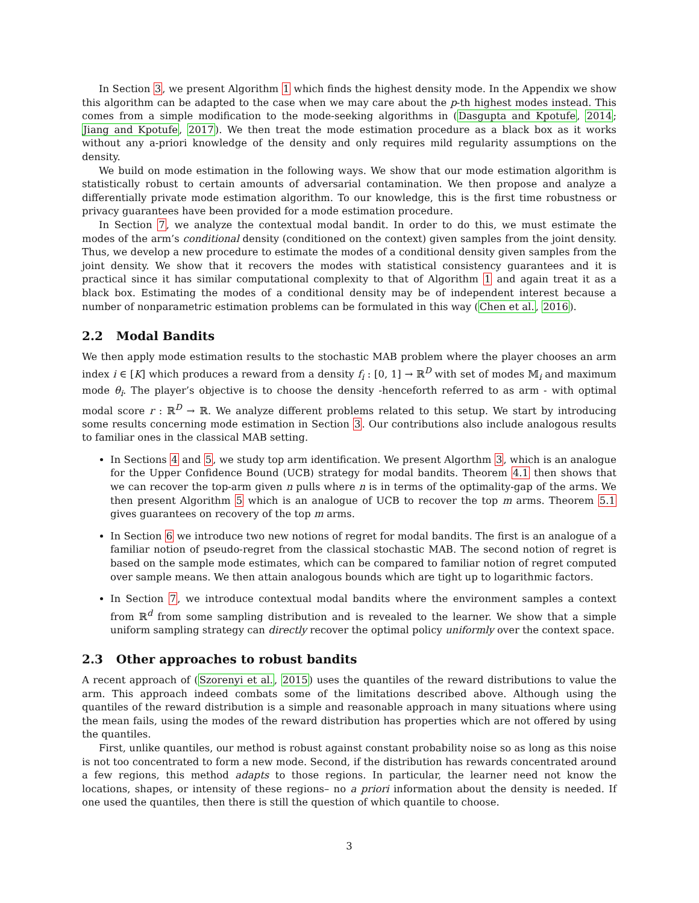In Section 3, we present Algorithm 1 which finds the highest density mode. In the Appendix we show this algorithm can be adapted to the case when we may care about the p-th highest modes instead. This comes from a simple modification to the mode-seeking algorithms in (Dasgupta and Kpotufe, 2014; Jiang and Kpotufe, 2017). We then treat the mode estimation procedure as a black box as it works without any a-priori knowledge of the density and only requires mild regularity assumptions on the density.
We build on mode estimation in the following ways. We show that our mode estimation algorithm is statistically robust to certain amounts of adversarial contamination. We then propose and analyze a differentially private mode estimation algorithm. To our knowledge, this is the first time robustness or privacy guarantees have been provided for a mode estimation procedure.
In Section 7, we analyze the contextual modal bandit. In order to do this, we must estimate the modes of the arm’s conditional density (conditioned on the context) given samples from the joint density. Thus, we develop a new procedure to estimate the modes of a conditional density given samples from the joint density. We show that it recovers the modes with statistical consistency guarantees and it is practical since it has similar computational complexity to that of Algorithm 1 and again treat it as a black box. Estimating the modes of a conditional density may be of independent interest because a number of nonparametric estimation problems can be formulated in this way (Chen et al., 2016).
2.2 Modal Bandits
We then apply mode estimation results to the stochastic MAB problem where the player chooses an arm index i ∈ [K] which produces a reward from a density f<sub>i</sub> : [0, 1] → ℝ<sup>D</sup> with set of modes 𝕄<sub>i</sub> and maximum mode θ<sub>i</sub>. The player’s objective is to choose the density -henceforth referred to as arm - with optimal modal score r : ℝ<sup>D</sup> → ℝ. We analyze different problems related to this setup. We start by introducing some results concerning mode estimation in Section 3. Our contributions also include analogous results to familiar ones in the classical MAB setting.
In Sections 4 and 5, we study top arm identification. We present Algorthm 3, which is an analogue for the Upper Confidence Bound (UCB) strategy for modal bandits. Theorem 4.1 then shows that we can recover the top-arm given n pulls where n is in terms of the optimality-gap of the arms. We then present Algorithm 5 which is an analogue of UCB to recover the top m arms. Theorem 5.1 gives guarantees on recovery of the top m arms.
In Section 6 we introduce two new notions of regret for modal bandits. The first is an analogue of a familiar notion of pseudo-regret from the classical stochastic MAB. The second notion of regret is based on the sample mode estimates, which can be compared to familiar notion of regret computed over sample means. We then attain analogous bounds which are tight up to logarithmic factors.
In Section 7, we introduce contextual modal bandits where the environment samples a context from ℝ<sup>d</sup> from some sampling distribution and is revealed to the learner. We show that a simple uniform sampling strategy can directly recover the optimal policy uniformly over the context space.
2.3 Other approaches to robust bandits
A recent approach of (Szorenyi et al., 2015) uses the quantiles of the reward distributions to value the arm. This approach indeed combats some of the limitations described above. Although using the quantiles of the reward distribution is a simple and reasonable approach in many situations where using the mean fails, using the modes of the reward distribution has properties which are not offered by using the quantiles.
First, unlike quantiles, our method is robust against constant probability noise so as long as this noise is not too concentrated to form a new mode. Second, if the distribution has rewards concentrated around a few regions, this method adapts to those regions. In particular, the learner need not know the locations, shapes, or intensity of these regions– no a priori information about the density is needed. If one used the quantiles, then there is still the question of which quantile to choose.
3